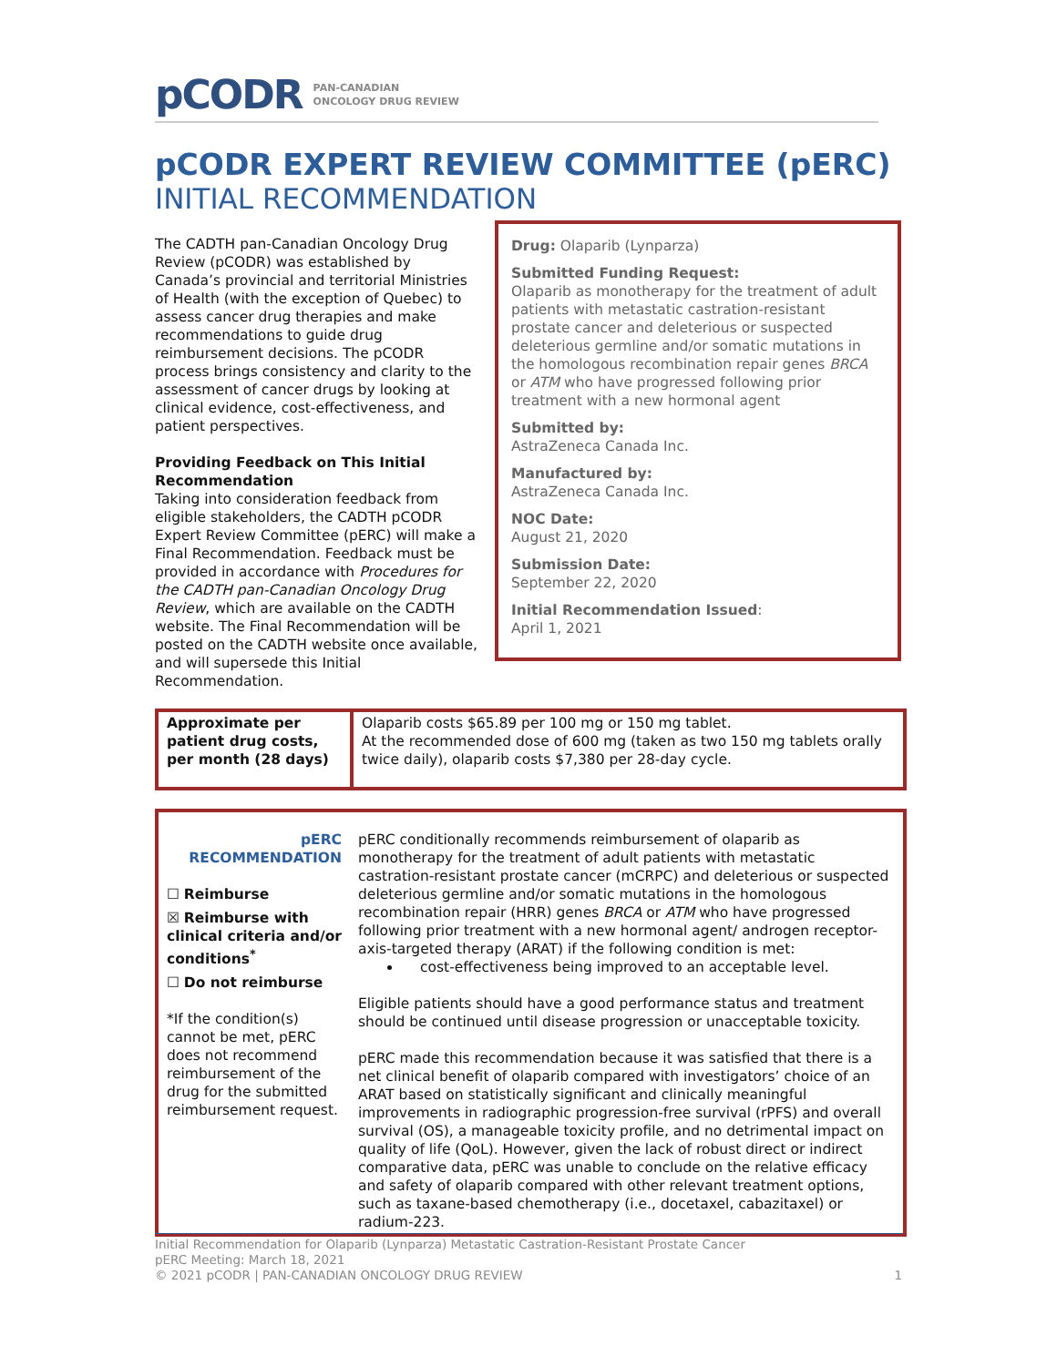pCODR PAN-CANADIAN
ONCOLOGY DRUG REVIEW
pCODR EXPERT REVIEW COMMITTEE (pERC)
INITIAL RECOMMENDATION
The CADTH pan-Canadian Oncology Drug Review (pCODR) was established by Canada’s provincial and territorial Ministries of Health (with the exception of Quebec) to assess cancer drug therapies and make recommendations to guide drug reimbursement decisions. The pCODR process brings consistency and clarity to the assessment of cancer drugs by looking at clinical evidence, cost-effectiveness, and patient perspectives.
Providing Feedback on This Initial Recommendation
Taking into consideration feedback from eligible stakeholders, the CADTH pCODR Expert Review Committee (pERC) will make a Final Recommendation. Feedback must be provided in accordance with Procedures for the CADTH pan-Canadian Oncology Drug Review, which are available on the CADTH website. The Final Recommendation will be posted on the CADTH website once available, and will supersede this Initial Recommendation.
Drug: Olaparib (Lynparza)
Submitted Funding Request:
Olaparib as monotherapy for the treatment of adult patients with metastatic castration-resistant prostate cancer and deleterious or suspected deleterious germline and/or somatic mutations in the homologous recombination repair genes BRCA or ATM who have progressed following prior treatment with a new hormonal agent
Submitted by:
AstraZeneca Canada Inc.
Manufactured by:
AstraZeneca Canada Inc.
NOC Date:
August 21, 2020
Submission Date:
September 22, 2020
Initial Recommendation Issued:
April 1, 2021
| Approximate per patient drug costs, per month (28 days) | Olaparib costs $65.89 per 100 mg or 150 mg tablet. At the recommended dose of 600 mg (taken as two 150 mg tablets orally twice daily), olaparib costs $7,380 per 28-day cycle. |
| pERC RECOMMENDATION ☐ Reimburse ☒ Reimburse with clinical criteria and/or conditions<sup>*</sup> ☐ Do not reimburse *If the condition(s) cannot be met, pERC does not recommend reimbursement of the drug for the submitted reimbursement request. | pERC conditionally recommends reimbursement of olaparib as monotherapy for the treatment of adult patients with metastatic castration-resistant prostate cancer (mCRPC) and deleterious or suspected deleterious germline and/or somatic mutations in the homologous recombination repair (HRR) genes BRCA or ATM who have progressed following prior treatment with a new hormonal agent/ androgen receptor-axis-targeted therapy (ARAT) if the following condition is met: cost-effectiveness being improved to an acceptable level. Eligible patients should have a good performance status and treatment should be continued until disease progression or unacceptable toxicity. pERC made this recommendation because it was satisfied that there is a net clinical benefit of olaparib compared with investigators’ choice of an ARAT based on statistically significant and clinically meaningful improvements in radiographic progression-free survival (rPFS) and overall survival (OS), a manageable toxicity profile, and no detrimental impact on quality of life (QoL). However, given the lack of robust direct or indirect comparative data, pERC was unable to conclude on the relative efficacy and safety of olaparib compared with other relevant treatment options, such as taxane-based chemotherapy (i.e., docetaxel, cabazitaxel) or radium-223. |
Initial Recommendation for Olaparib (Lynparza) Metastatic Castration-Resistant Prostate Cancer
pERC Meeting: March 18, 2021
© 2021 pCODR | PAN-CANADIAN ONCOLOGY DRUG REVIEW 1